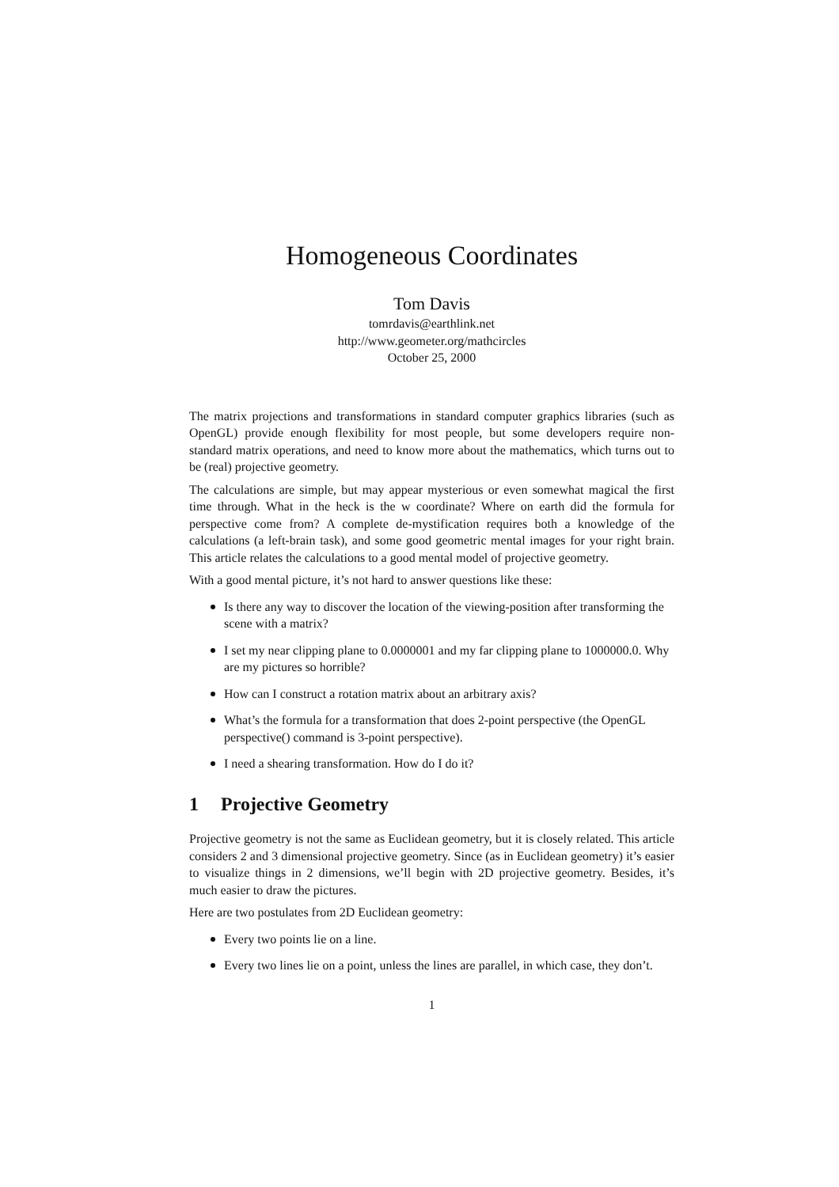Homogeneous Coordinates
Tom Davis
tomrdavis@earthlink.net
http://www.geometer.org/mathcircles
October 25, 2000
The matrix projections and transformations in standard computer graphics libraries (such as OpenGL) provide enough flexibility for most people, but some developers require non-standard matrix operations, and need to know more about the mathematics, which turns out to be (real) projective geometry.
The calculations are simple, but may appear mysterious or even somewhat magical the first time through. What in the heck is the w coordinate? Where on earth did the formula for perspective come from? A complete de-mystification requires both a knowledge of the calculations (a left-brain task), and some good geometric mental images for your right brain. This article relates the calculations to a good mental model of projective geometry.
With a good mental picture, it’s not hard to answer questions like these:
Is there any way to discover the location of the viewing-position after transforming the scene with a matrix?
I set my near clipping plane to 0.0000001 and my far clipping plane to 1000000.0. Why are my pictures so horrible?
How can I construct a rotation matrix about an arbitrary axis?
What’s the formula for a transformation that does 2-point perspective (the OpenGL perspective() command is 3-point perspective).
I need a shearing transformation. How do I do it?
1 Projective Geometry
Projective geometry is not the same as Euclidean geometry, but it is closely related. This article considers 2 and 3 dimensional projective geometry. Since (as in Euclidean geometry) it’s easier to visualize things in 2 dimensions, we’ll begin with 2D projective geometry. Besides, it’s much easier to draw the pictures.
Here are two postulates from 2D Euclidean geometry:
Every two points lie on a line.
Every two lines lie on a point, unless the lines are parallel, in which case, they don’t.
1